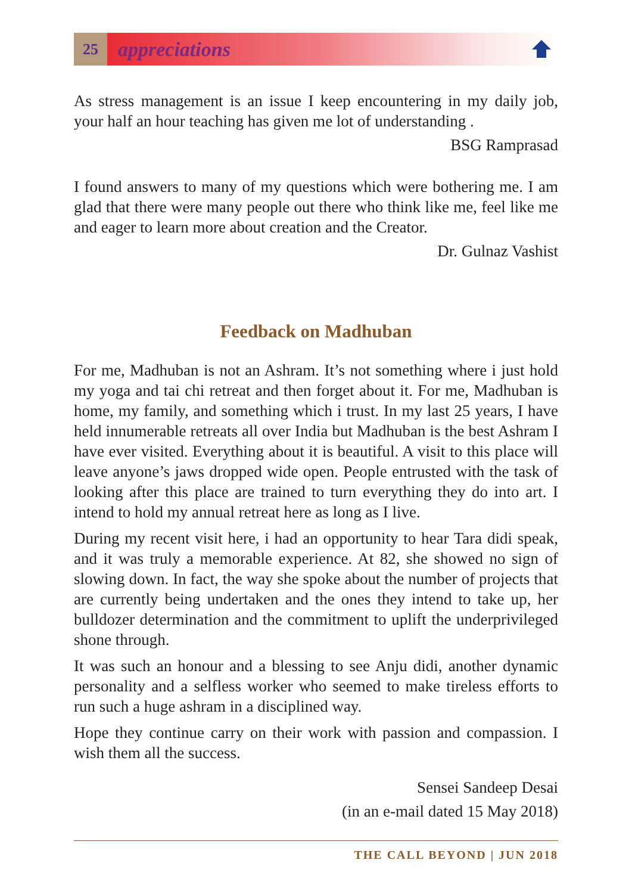25
appreciations
As stress management is an issue I keep encountering in my daily job, your half an hour teaching has given me lot of understanding .
BSG Ramprasad
I found answers to many of my questions which were bothering me. I am glad that there were many people out there who think like me, feel like me and eager to learn more about creation and the Creator.
Dr. Gulnaz Vashist
Feedback on Madhuban
For me, Madhuban is not an Ashram. It’s not something where i just hold my yoga and tai chi retreat and then forget about it. For me, Madhuban is home, my family, and something which i trust. In my last 25 years, I have held innumerable retreats all over India but Madhuban is the best Ashram I have ever visited. Everything about it is beautiful. A visit to this place will leave anyone’s jaws dropped wide open. People entrusted with the task of looking after this place are trained to turn everything they do into art. I intend to hold my annual retreat here as long as I live.
During my recent visit here, i had an opportunity to hear Tara didi speak, and it was truly a memorable experience. At 82, she showed no sign of slowing down. In fact, the way she spoke about the number of projects that are currently being undertaken and the ones they intend to take up, her bulldozer determination and the commitment to uplift the underprivileged shone through.
It was such an honour and a blessing to see Anju didi, another dynamic personality and a selfless worker who seemed to make tireless efforts to run such a huge ashram in a disciplined way.
Hope they continue carry on their work with passion and compassion. I wish them all the success.
Sensei Sandeep Desai
(in an e-mail dated 15 May 2018)
THE CALL BEYOND | JUN 2018